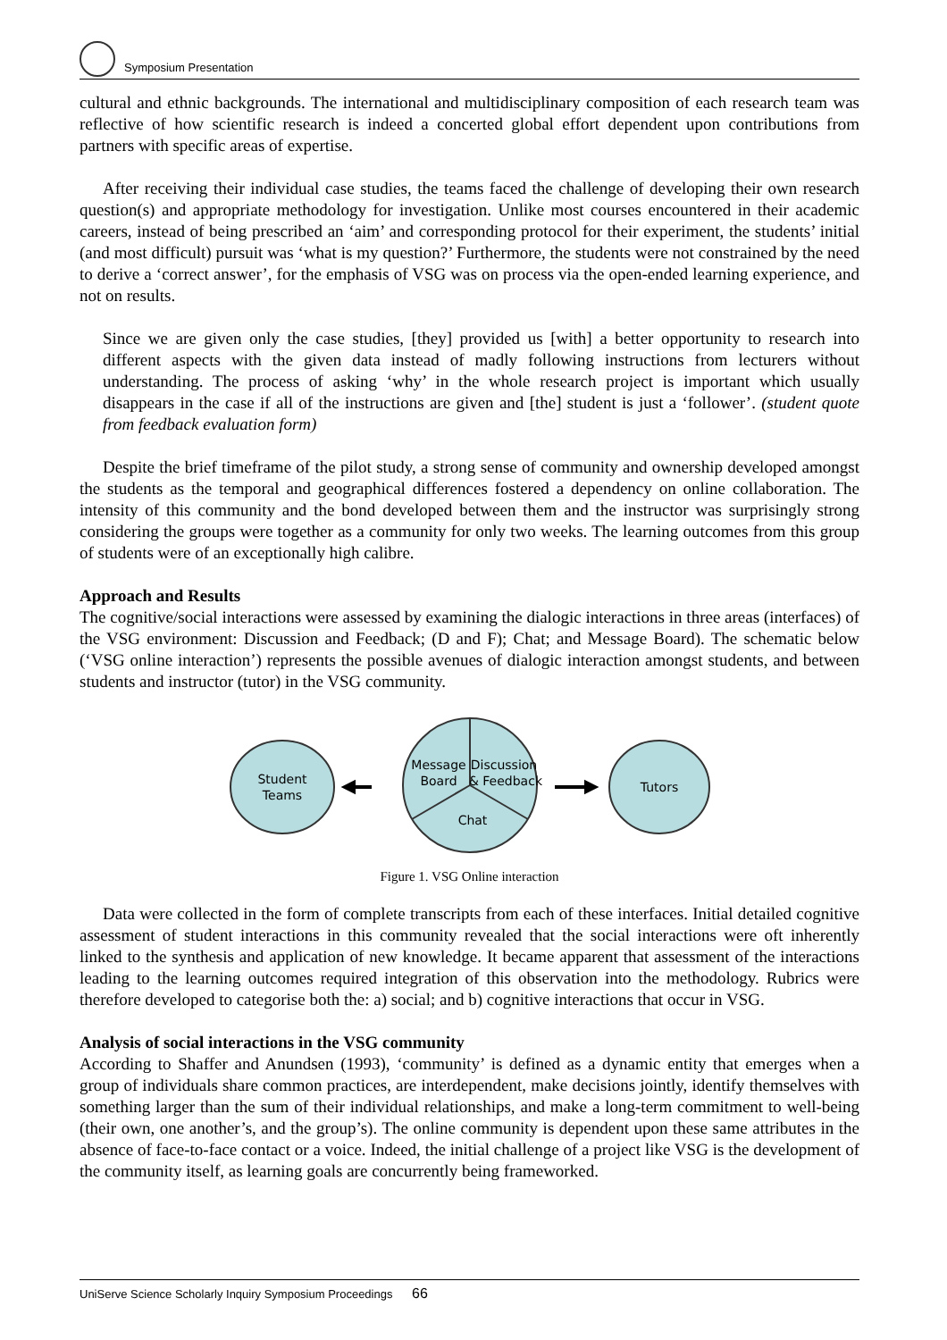Symposium Presentation
cultural and ethnic backgrounds. The international and multidisciplinary composition of each research team was reflective of how scientific research is indeed a concerted global effort dependent upon contributions from partners with specific areas of expertise.
After receiving their individual case studies, the teams faced the challenge of developing their own research question(s) and appropriate methodology for investigation. Unlike most courses encountered in their academic careers, instead of being prescribed an ‘aim’ and corresponding protocol for their experiment, the students’ initial (and most difficult) pursuit was ‘what is my question?’ Furthermore, the students were not constrained by the need to derive a ‘correct answer’, for the emphasis of VSG was on process via the open-ended learning experience, and not on results.
Since we are given only the case studies, [they] provided us [with] a better opportunity to research into different aspects with the given data instead of madly following instructions from lecturers without understanding. The process of asking ‘why’ in the whole research project is important which usually disappears in the case if all of the instructions are given and [the] student is just a ‘follower’. (student quote from feedback evaluation form)
Despite the brief timeframe of the pilot study, a strong sense of community and ownership developed amongst the students as the temporal and geographical differences fostered a dependency on online collaboration. The intensity of this community and the bond developed between them and the instructor was surprisingly strong considering the groups were together as a community for only two weeks. The learning outcomes from this group of students were of an exceptionally high calibre.
Approach and Results
The cognitive/social interactions were assessed by examining the dialogic interactions in three areas (interfaces) of the VSG environment: Discussion and Feedback; (D and F); Chat; and Message Board). The schematic below (‘VSG online interaction’) represents the possible avenues of dialogic interaction amongst students, and between students and instructor (tutor) in the VSG community.
Student
Teams
Message
Board
Discussion
& Feedback
Chat
Tutors
Figure 1. VSG Online interaction
Data were collected in the form of complete transcripts from each of these interfaces. Initial detailed cognitive assessment of student interactions in this community revealed that the social interactions were oft inherently linked to the synthesis and application of new knowledge. It became apparent that assessment of the interactions leading to the learning outcomes required integration of this observation into the methodology. Rubrics were therefore developed to categorise both the: a) social; and b) cognitive interactions that occur in VSG.
Analysis of social interactions in the VSG community
According to Shaffer and Anundsen (1993), ‘community’ is defined as a dynamic entity that emerges when a group of individuals share common practices, are interdependent, make decisions jointly, identify themselves with something larger than the sum of their individual relationships, and make a long-term commitment to well-being (their own, one another’s, and the group’s). The online community is dependent upon these same attributes in the absence of face-to-face contact or a voice. Indeed, the initial challenge of a project like VSG is the development of the community itself, as learning goals are concurrently being frameworked.
UniServe Science Scholarly Inquiry Symposium Proceedings 66